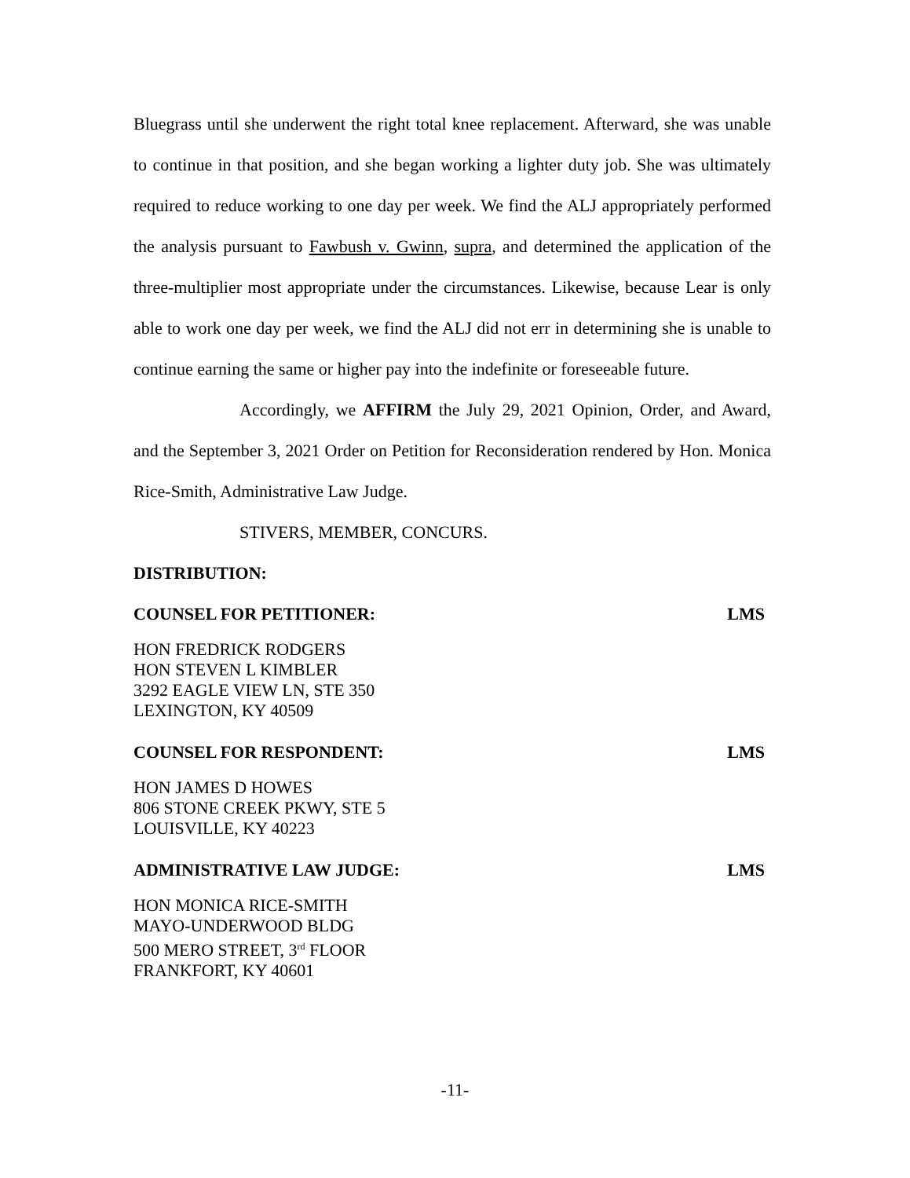Bluegrass until she underwent the right total knee replacement. Afterward, she was unable to continue in that position, and she began working a lighter duty job. She was ultimately required to reduce working to one day per week. We find the ALJ appropriately performed the analysis pursuant to Fawbush v. Gwinn, supra, and determined the application of the three-multiplier most appropriate under the circumstances. Likewise, because Lear is only able to work one day per week, we find the ALJ did not err in determining she is unable to continue earning the same or higher pay into the indefinite or foreseeable future.
Accordingly, we AFFIRM the July 29, 2021 Opinion, Order, and Award, and the September 3, 2021 Order on Petition for Reconsideration rendered by Hon. Monica Rice-Smith, Administrative Law Judge.
STIVERS, MEMBER, CONCURS.
DISTRIBUTION:
COUNSEL FOR PETITIONER: LMS
HON FREDRICK RODGERS
HON STEVEN L KIMBLER
3292 EAGLE VIEW LN, STE 350
LEXINGTON, KY 40509
COUNSEL FOR RESPONDENT: LMS
HON JAMES D HOWES
806 STONE CREEK PKWY, STE 5
LOUISVILLE, KY 40223
ADMINISTRATIVE LAW JUDGE: LMS
HON MONICA RICE-SMITH
MAYO-UNDERWOOD BLDG
500 MERO STREET, 3<sup>rd</sup> FLOOR
FRANKFORT, KY 40601
-11-